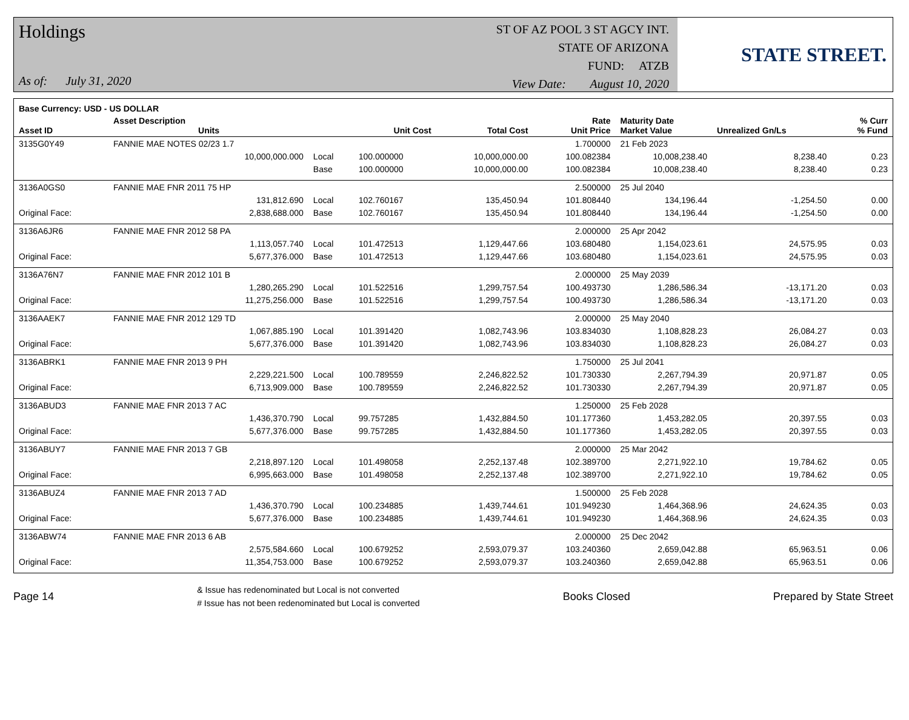Holdings
As of: July 31, 2020
ST OF AZ POOL 3 ST AGCY INT.
STATE OF ARIZONA
FUND: ATZB
View Date: August 10, 2020
STATE STREET.
| Base Currency: USD - US DOLLAR | | | | | | | | |
| --- | --- | --- | --- | --- | --- | --- | --- | --- |
| Asset ID | Asset Description Units | | Unit Cost | Total Cost | Rate Unit Price | Maturity Date Market Value | Unrealized Gn/Ls | % Curr % Fund |
| 3135G0Y49 | FANNIE MAE NOTES 02/23 1.7 | | | | 1.700000 | 21 Feb 2023 | | |
| | 10,000,000.000 | Local | 100.000000 | 10,000,000.00 | 100.082384 | 10,008,238.40 | 8,238.40 | 0.23 |
| | | Base | 100.000000 | 10,000,000.00 | 100.082384 | 10,008,238.40 | 8,238.40 | 0.23 |
| 3136A0GS0 | FANNIE MAE FNR 2011 75 HP | | | | 2.500000 | 25 Jul 2040 | | |
| | 131,812.690 | Local | 102.760167 | 135,450.94 | 101.808440 | 134,196.44 | -1,254.50 | 0.00 |
| Original Face: | 2,838,688.000 | Base | 102.760167 | 135,450.94 | 101.808440 | 134,196.44 | -1,254.50 | 0.00 |
| 3136A6JR6 | FANNIE MAE FNR 2012 58 PA | | | | 2.000000 | 25 Apr 2042 | | |
| | 1,113,057.740 | Local | 101.472513 | 1,129,447.66 | 103.680480 | 1,154,023.61 | 24,575.95 | 0.03 |
| Original Face: | 5,677,376.000 | Base | 101.472513 | 1,129,447.66 | 103.680480 | 1,154,023.61 | 24,575.95 | 0.03 |
| 3136A76N7 | FANNIE MAE FNR 2012 101 B | | | | 2.000000 | 25 May 2039 | | |
| | 1,280,265.290 | Local | 101.522516 | 1,299,757.54 | 100.493730 | 1,286,586.34 | -13,171.20 | 0.03 |
| Original Face: | 11,275,256.000 | Base | 101.522516 | 1,299,757.54 | 100.493730 | 1,286,586.34 | -13,171.20 | 0.03 |
| 3136AAEK7 | FANNIE MAE FNR 2012 129 TD | | | | 2.000000 | 25 May 2040 | | |
| | 1,067,885.190 | Local | 101.391420 | 1,082,743.96 | 103.834030 | 1,108,828.23 | 26,084.27 | 0.03 |
| Original Face: | 5,677,376.000 | Base | 101.391420 | 1,082,743.96 | 103.834030 | 1,108,828.23 | 26,084.27 | 0.03 |
| 3136ABRK1 | FANNIE MAE FNR 2013 9 PH | | | | 1.750000 | 25 Jul 2041 | | |
| | 2,229,221.500 | Local | 100.789559 | 2,246,822.52 | 101.730330 | 2,267,794.39 | 20,971.87 | 0.05 |
| Original Face: | 6,713,909.000 | Base | 100.789559 | 2,246,822.52 | 101.730330 | 2,267,794.39 | 20,971.87 | 0.05 |
| 3136ABUD3 | FANNIE MAE FNR 2013 7 AC | | | | 1.250000 | 25 Feb 2028 | | |
| | 1,436,370.790 | Local | 99.757285 | 1,432,884.50 | 101.177360 | 1,453,282.05 | 20,397.55 | 0.03 |
| Original Face: | 5,677,376.000 | Base | 99.757285 | 1,432,884.50 | 101.177360 | 1,453,282.05 | 20,397.55 | 0.03 |
| 3136ABUY7 | FANNIE MAE FNR 2013 7 GB | | | | 2.000000 | 25 Mar 2042 | | |
| | 2,218,897.120 | Local | 101.498058 | 2,252,137.48 | 102.389700 | 2,271,922.10 | 19,784.62 | 0.05 |
| Original Face: | 6,995,663.000 | Base | 101.498058 | 2,252,137.48 | 102.389700 | 2,271,922.10 | 19,784.62 | 0.05 |
| 3136ABUZ4 | FANNIE MAE FNR 2013 7 AD | | | | 1.500000 | 25 Feb 2028 | | |
| | 1,436,370.790 | Local | 100.234885 | 1,439,744.61 | 101.949230 | 1,464,368.96 | 24,624.35 | 0.03 |
| Original Face: | 5,677,376.000 | Base | 100.234885 | 1,439,744.61 | 101.949230 | 1,464,368.96 | 24,624.35 | 0.03 |
| 3136ABW74 | FANNIE MAE FNR 2013 6 AB | | | | 2.000000 | 25 Dec 2042 | | |
| | 2,575,584.660 | Local | 100.679252 | 2,593,079.37 | 103.240360 | 2,659,042.88 | 65,963.51 | 0.06 |
| Original Face: | 11,354,753.000 | Base | 100.679252 | 2,593,079.37 | 103.240360 | 2,659,042.88 | 65,963.51 | 0.06 |
Page 14 & Issue has redenominated but Local is not converted
# Issue has not been redenominated but Local is converted Books Closed Prepared by State Street